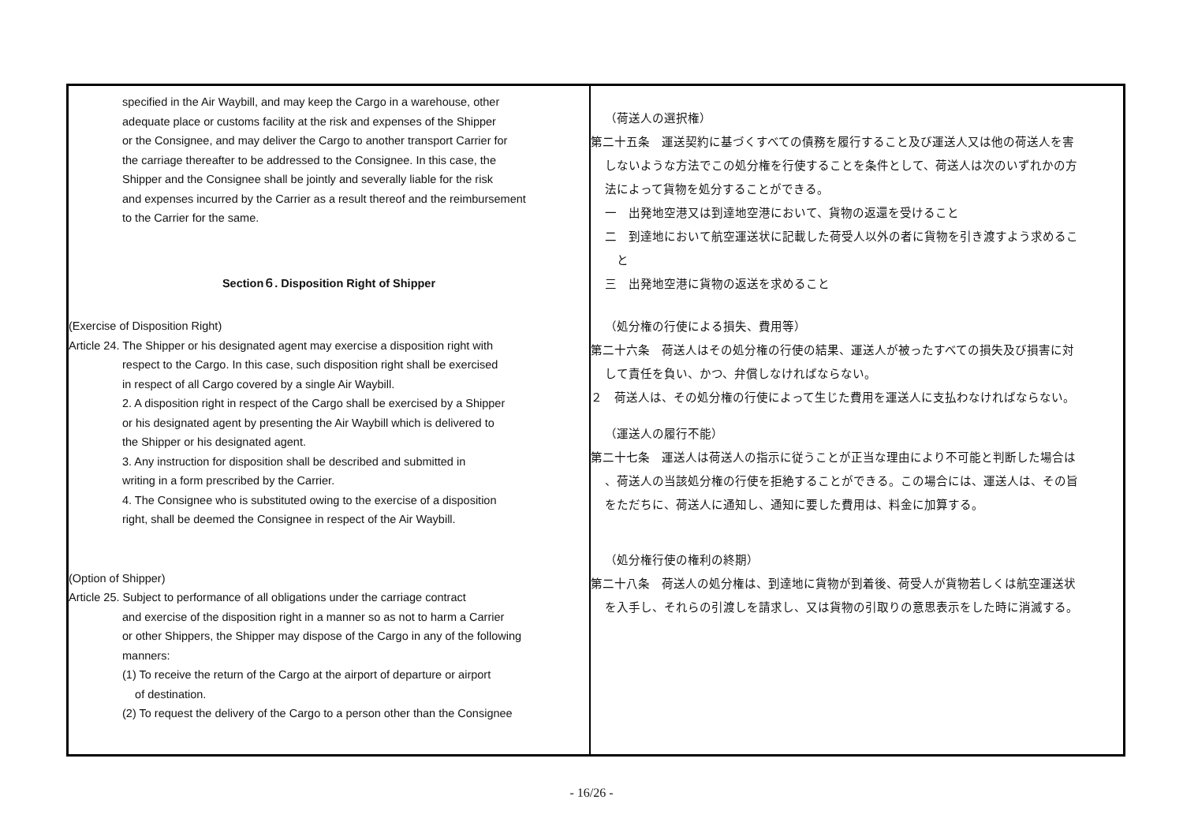| specified in the Air Waybill, and may keep the Cargo in a warehouse, other adequate place or customs facility at the risk and expenses of the Shipper or the Consignee, and may deliver the Cargo to another transport Carrier for the carriage thereafter to be addressed to the Consignee. In this case, the Shipper and the Consignee shall be jointly and severally liable for the risk and expenses incurred by the Carrier as a result thereof and the reimbursement to the Carrier for the same. Section６. Disposition Right of Shipper (Exercise of Disposition Right) Article 24. The Shipper or his designated agent may exercise a disposition right with respect to the Cargo. In this case, such disposition right shall be exercised in respect of all Cargo covered by a single Air Waybill. 2. A disposition right in respect of the Cargo shall be exercised by a Shipper or his designated agent by presenting the Air Waybill which is delivered to the Shipper or his designated agent. 3. Any instruction for disposition shall be described and submitted in writing in a form prescribed by the Carrier. 4. The Consignee who is substituted owing to the exercise of a disposition right, shall be deemed the Consignee in respect of the Air Waybill. (Option of Shipper) Article 25. Subject to performance of all obligations under the carriage contract and exercise of the disposition right in a manner so as not to harm a Carrier or other Shippers, the Shipper may dispose of the Cargo in any of the following manners: (1) To receive the return of the Cargo at the airport of departure or airport of destination. (2) To request the delivery of the Cargo to a person other than the Consignee | （荷送人の選択権） 第二十五条 運送契約に基づくすべての債務を履行すること及び運送人又は他の荷送人を害 しないような方法でこの処分権を行使することを条件として、荷送人は次のいずれかの方 法によって貨物を処分することができる。 一 出発地空港又は到達地空港において、貨物の返還を受けること 二 到達地において航空運送状に記載した荷受人以外の者に貨物を引き渡すよう求めるこ と 三 出発地空港に貨物の返送を求めること （処分権の行使による損失、費用等） 第二十六条 荷送人はその処分権の行使の結果、運送人が被ったすべての損失及び損害に対 して責任を負い、かつ、弁償しなければならない。 ２ 荷送人は、その処分権の行使によって生じた費用を運送人に支払わなければならない。 （運送人の履行不能） 第二十七条 運送人は荷送人の指示に従うことが正当な理由により不可能と判断した場合は 、荷送人の当該処分権の行使を拒絶することができる。この場合には、運送人は、その旨 をただちに、荷送人に通知し、通知に要した費用は、料金に加算する。 （処分権行使の権利の終期） 第二十八条 荷送人の処分権は、到達地に貨物が到着後、荷受人が貨物若しくは航空運送状 を入手し、それらの引渡しを請求し、又は貨物の引取りの意思表示をした時に消滅する。 |
- 16/26 -